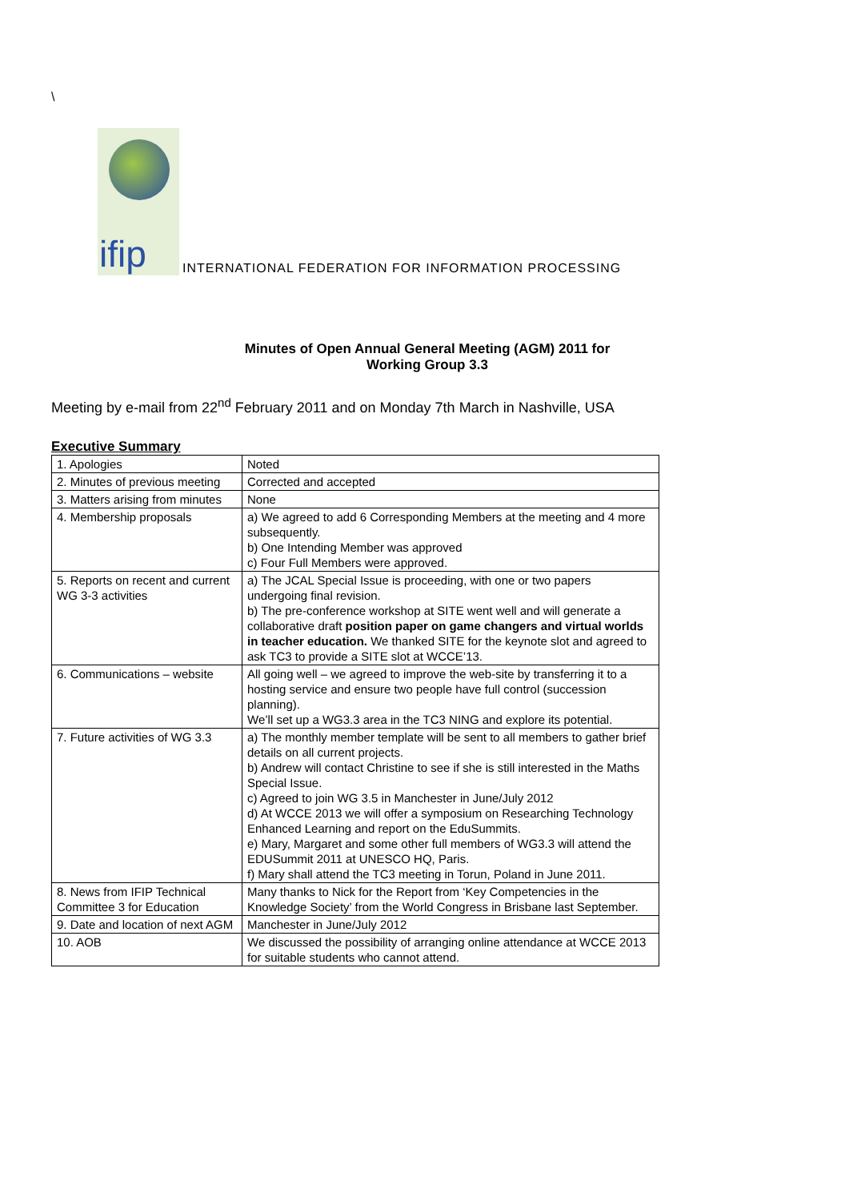\
ifip
INTERNATIONAL FEDERATION FOR INFORMATION PROCESSING
Minutes of Open Annual General Meeting (AGM) 2011 for
Working Group 3.3
Meeting by e-mail from 22<sup>nd</sup> February 2011 and on Monday 7th March in Nashville, USA
Executive Summary
| 1. Apologies | Noted |
| 2. Minutes of previous meeting | Corrected and accepted |
| 3. Matters arising from minutes | None |
| 4. Membership proposals | a) We agreed to add 6 Corresponding Members at the meeting and 4 more subsequently. b) One Intending Member was approved c) Four Full Members were approved. |
| 5. Reports on recent and current WG 3-3 activities | a) The JCAL Special Issue is proceeding, with one or two papers undergoing final revision. b) The pre-conference workshop at SITE went well and will generate a collaborative draft position paper on game changers and virtual worlds in teacher education. We thanked SITE for the keynote slot and agreed to ask TC3 to provide a SITE slot at WCCE’13. |
| 6. Communications – website | All going well – we agreed to improve the web-site by transferring it to a hosting service and ensure two people have full control (succession planning). We’ll set up a WG3.3 area in the TC3 NING and explore its potential. |
| 7. Future activities of WG 3.3 | a) The monthly member template will be sent to all members to gather brief details on all current projects. b) Andrew will contact Christine to see if she is still interested in the Maths Special Issue. c) Agreed to join WG 3.5 in Manchester in June/July 2012 d) At WCCE 2013 we will offer a symposium on Researching Technology Enhanced Learning and report on the EduSummits. e) Mary, Margaret and some other full members of WG3.3 will attend the EDUSummit 2011 at UNESCO HQ, Paris. f) Mary shall attend the TC3 meeting in Torun, Poland in June 2011. |
| 8. News from IFIP Technical Committee 3 for Education | Many thanks to Nick for the Report from ‘Key Competencies in the Knowledge Society’ from the World Congress in Brisbane last September. |
| 9. Date and location of next AGM | Manchester in June/July 2012 |
| 10. AOB | We discussed the possibility of arranging online attendance at WCCE 2013 for suitable students who cannot attend. |